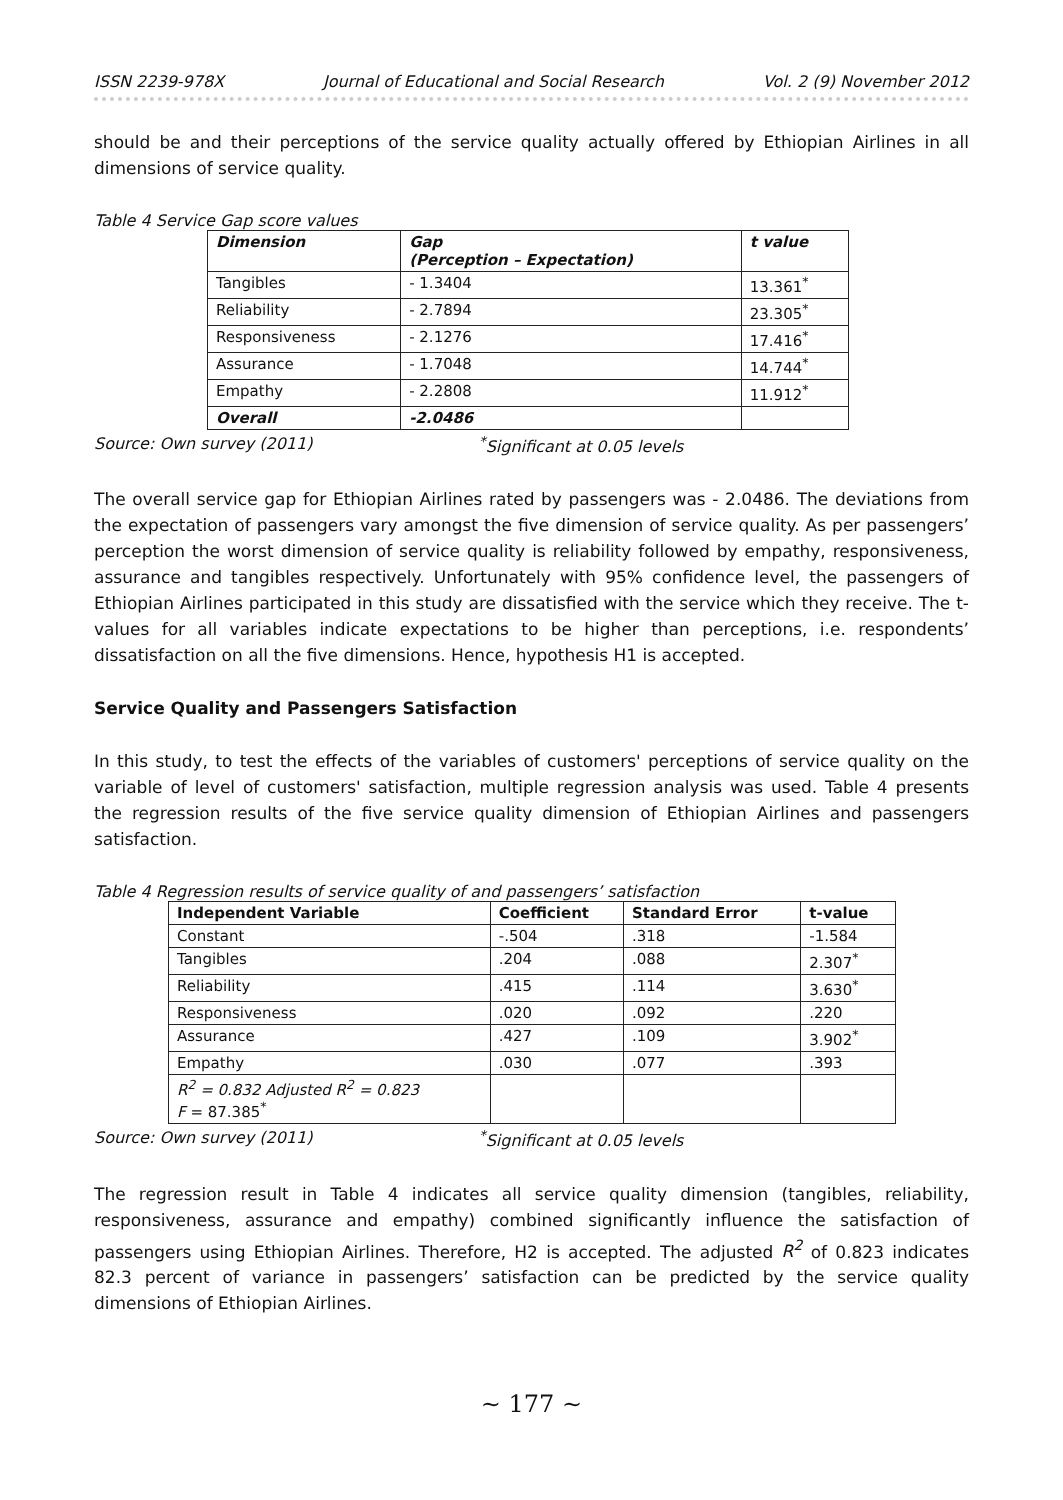ISSN 2239-978X Journal of Educational and Social Research Vol. 2 (9) November 2012
should be and their perceptions of the service quality actually offered by Ethiopian Airlines in all dimensions of service quality.
Table 4 Service Gap score values
| Dimension | Gap (Perception – Expectation) | t value |
| --- | --- | --- |
| Tangibles | - 1.3404 | 13.361<sup>*</sup> |
| Reliability | - 2.7894 | 23.305<sup>*</sup> |
| Responsiveness | - 2.1276 | 17.416<sup>*</sup> |
| Assurance | - 1.7048 | 14.744<sup>*</sup> |
| Empathy | - 2.2808 | 11.912<sup>*</sup> |
| Overall | -2.0486 | |
Source: Own survey (2011)<sup>*</sup>Significant at 0.05 levels
The overall service gap for Ethiopian Airlines rated by passengers was - 2.0486. The deviations from the expectation of passengers vary amongst the five dimension of service quality. As per passengers’ perception the worst dimension of service quality is reliability followed by empathy, responsiveness, assurance and tangibles respectively. Unfortunately with 95% confidence level, the passengers of Ethiopian Airlines participated in this study are dissatisfied with the service which they receive. The t-values for all variables indicate expectations to be higher than perceptions, i.e. respondents’ dissatisfaction on all the five dimensions. Hence, hypothesis H1 is accepted.
Service Quality and Passengers Satisfaction
In this study, to test the effects of the variables of customers' perceptions of service quality on the variable of level of customers' satisfaction, multiple regression analysis was used. Table 4 presents the regression results of the five service quality dimension of Ethiopian Airlines and passengers satisfaction.
Table 4 Regression results of service quality of and passengers’ satisfaction
| Independent Variable | Coefficient | Standard Error | t-value |
| --- | --- | --- | --- |
| Constant | -.504 | .318 | -1.584 |
| Tangibles | .204 | .088 | 2.307<sup>*</sup> |
| Reliability | .415 | .114 | 3.630<sup>*</sup> |
| Responsiveness | .020 | .092 | .220 |
| Assurance | .427 | .109 | 3.902<sup>*</sup> |
| Empathy | .030 | .077 | .393 |
| R<sup>2</sup> = 0.832 Adjusted R<sup>2</sup> = 0.823 F = 87.385<sup>*</sup> | | | |
Source: Own survey (2011)<sup>*</sup>Significant at 0.05 levels
The regression result in Table 4 indicates all service quality dimension (tangibles, reliability, responsiveness, assurance and empathy) combined significantly influence the satisfaction of passengers using Ethiopian Airlines. Therefore, H2 is accepted. The adjusted R<sup>2</sup> of 0.823 indicates 82.3 percent of variance in passengers’ satisfaction can be predicted by the service quality dimensions of Ethiopian Airlines.
~ 177 ~